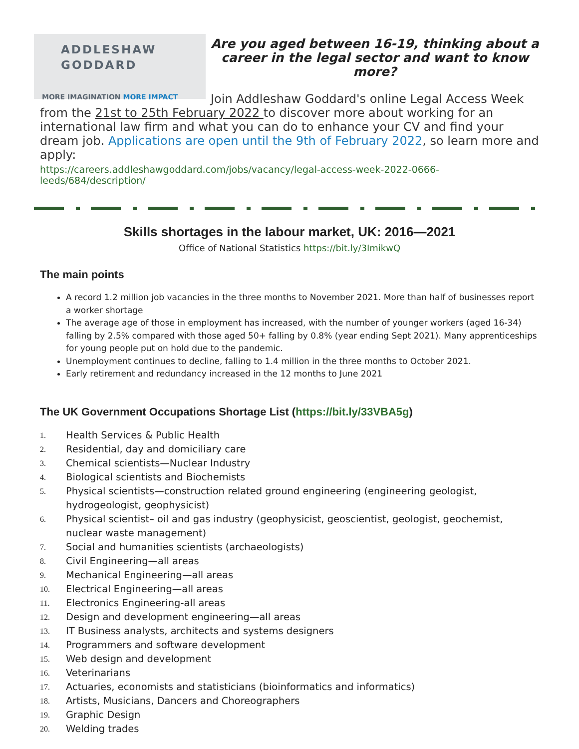ADDLESHAW
GODDARD
MORE IMAGINATION MORE IMPACT
Are you aged between 16-19, thinking about a career in the legal sector and want to know more?
Join Addleshaw Goddard's online Legal Access Week from the 21st to 25th February 2022 to discover more about working for an international law firm and what you can do to enhance your CV and find your dream job. Applications are open until the 9th of February 2022, so learn more and apply:
https://careers.addleshawgoddard.com/jobs/vacancy/legal-access-week-2022-0666-leeds/684/description/
Skills shortages in the labour market, UK: 2016—2021
Office of National Statistics https://bit.ly/3ImikwQ
The main points
A record 1.2 million job vacancies in the three months to November 2021. More than half of businesses report a worker shortage
The average age of those in employment has increased, with the number of younger workers (aged 16-34) falling by 2.5% compared with those aged 50+ falling by 0.8% (year ending Sept 2021). Many apprenticeships for young people put on hold due to the pandemic.
Unemployment continues to decline, falling to 1.4 million in the three months to October 2021.
Early retirement and redundancy increased in the 12 months to June 2021
The UK Government Occupations Shortage List (https://bit.ly/33VBA5g)
1. Health Services & Public Health
2. Residential, day and domiciliary care
3. Chemical scientists—Nuclear Industry
4. Biological scientists and Biochemists
5. Physical scientists—construction related ground engineering (engineering geologist, hydrogeologist, geophysicist)
6. Physical scientist– oil and gas industry (geophysicist, geoscientist, geologist, geochemist, nuclear waste management)
7. Social and humanities scientists (archaeologists)
8. Civil Engineering—all areas
9. Mechanical Engineering—all areas
10. Electrical Engineering—all areas
11. Electronics Engineering-all areas
12. Design and development engineering—all areas
13. IT Business analysts, architects and systems designers
14. Programmers and software development
15. Web design and development
16. Veterinarians
17. Actuaries, economists and statisticians (bioinformatics and informatics)
18. Artists, Musicians, Dancers and Choreographers
19. Graphic Design
20. Welding trades